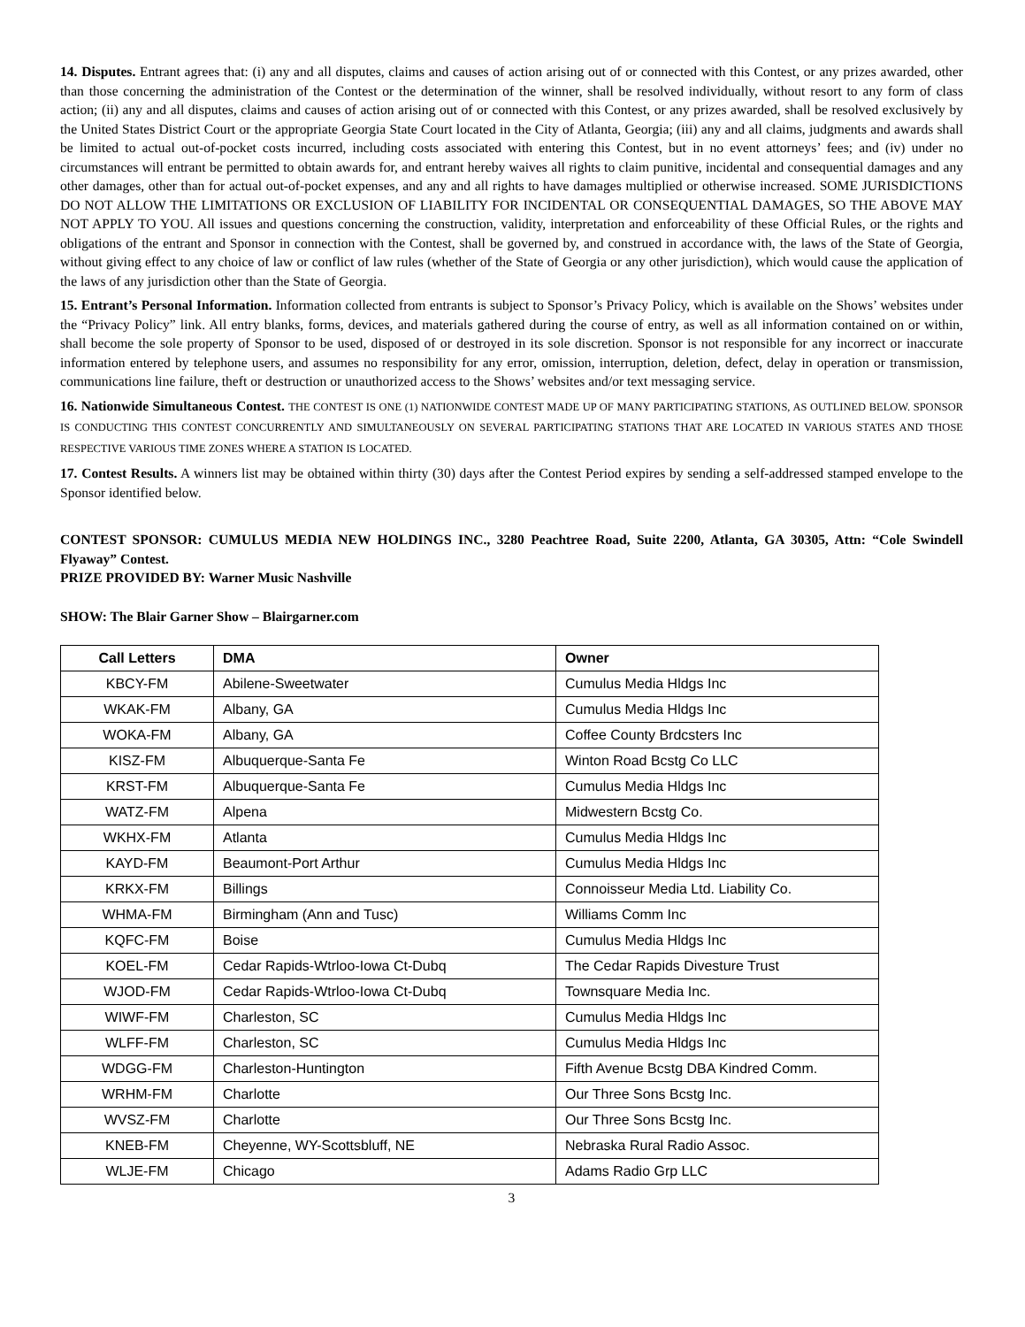14. Disputes. Entrant agrees that: (i) any and all disputes, claims and causes of action arising out of or connected with this Contest, or any prizes awarded, other than those concerning the administration of the Contest or the determination of the winner, shall be resolved individually, without resort to any form of class action; (ii) any and all disputes, claims and causes of action arising out of or connected with this Contest, or any prizes awarded, shall be resolved exclusively by the United States District Court or the appropriate Georgia State Court located in the City of Atlanta, Georgia; (iii) any and all claims, judgments and awards shall be limited to actual out-of-pocket costs incurred, including costs associated with entering this Contest, but in no event attorneys’ fees; and (iv) under no circumstances will entrant be permitted to obtain awards for, and entrant hereby waives all rights to claim punitive, incidental and consequential damages and any other damages, other than for actual out-of-pocket expenses, and any and all rights to have damages multiplied or otherwise increased. SOME JURISDICTIONS DO NOT ALLOW THE LIMITATIONS OR EXCLUSION OF LIABILITY FOR INCIDENTAL OR CONSEQUENTIAL DAMAGES, SO THE ABOVE MAY NOT APPLY TO YOU. All issues and questions concerning the construction, validity, interpretation and enforceability of these Official Rules, or the rights and obligations of the entrant and Sponsor in connection with the Contest, shall be governed by, and construed in accordance with, the laws of the State of Georgia, without giving effect to any choice of law or conflict of law rules (whether of the State of Georgia or any other jurisdiction), which would cause the application of the laws of any jurisdiction other than the State of Georgia.
15. Entrant’s Personal Information. Information collected from entrants is subject to Sponsor’s Privacy Policy, which is available on the Shows’ websites under the “Privacy Policy” link. All entry blanks, forms, devices, and materials gathered during the course of entry, as well as all information contained on or within, shall become the sole property of Sponsor to be used, disposed of or destroyed in its sole discretion. Sponsor is not responsible for any incorrect or inaccurate information entered by telephone users, and assumes no responsibility for any error, omission, interruption, deletion, defect, delay in operation or transmission, communications line failure, theft or destruction or unauthorized access to the Shows’ websites and/or text messaging service.
16. Nationwide Simultaneous Contest. THE CONTEST IS ONE (1) NATIONWIDE CONTEST MADE UP OF MANY PARTICIPATING STATIONS, AS OUTLINED BELOW. SPONSOR IS CONDUCTING THIS CONTEST CONCURRENTLY AND SIMULTANEOUSLY ON SEVERAL PARTICIPATING STATIONS THAT ARE LOCATED IN VARIOUS STATES AND THOSE RESPECTIVE VARIOUS TIME ZONES WHERE A STATION IS LOCATED.
17. Contest Results. A winners list may be obtained within thirty (30) days after the Contest Period expires by sending a self-addressed stamped envelope to the Sponsor identified below.
CONTEST SPONSOR: CUMULUS MEDIA NEW HOLDINGS INC., 3280 Peachtree Road, Suite 2200, Atlanta, GA 30305, Attn: “Cole Swindell Flyaway” Contest.
PRIZE PROVIDED BY: Warner Music Nashville
SHOW: The Blair Garner Show – Blairgarner.com
| Call Letters | DMA | Owner |
| --- | --- | --- |
| KBCY-FM | Abilene-Sweetwater | Cumulus Media Hldgs Inc |
| WKAK-FM | Albany, GA | Cumulus Media Hldgs Inc |
| WOKA-FM | Albany, GA | Coffee County Brdcsters Inc |
| KISZ-FM | Albuquerque-Santa Fe | Winton Road Bcstg Co LLC |
| KRST-FM | Albuquerque-Santa Fe | Cumulus Media Hldgs Inc |
| WATZ-FM | Alpena | Midwestern Bcstg Co. |
| WKHX-FM | Atlanta | Cumulus Media Hldgs Inc |
| KAYD-FM | Beaumont-Port Arthur | Cumulus Media Hldgs Inc |
| KRKX-FM | Billings | Connoisseur Media Ltd. Liability Co. |
| WHMA-FM | Birmingham (Ann and Tusc) | Williams Comm Inc |
| KQFC-FM | Boise | Cumulus Media Hldgs Inc |
| KOEL-FM | Cedar Rapids-Wtrloo-Iowa Ct-Dubq | The Cedar Rapids Divesture Trust |
| WJOD-FM | Cedar Rapids-Wtrloo-Iowa Ct-Dubq | Townsquare Media Inc. |
| WIWF-FM | Charleston, SC | Cumulus Media Hldgs Inc |
| WLFF-FM | Charleston, SC | Cumulus Media Hldgs Inc |
| WDGG-FM | Charleston-Huntington | Fifth Avenue Bcstg DBA Kindred Comm. |
| WRHM-FM | Charlotte | Our Three Sons Bcstg Inc. |
| WVSZ-FM | Charlotte | Our Three Sons Bcstg Inc. |
| KNEB-FM | Cheyenne, WY-Scottsbluff, NE | Nebraska Rural Radio Assoc. |
| WLJE-FM | Chicago | Adams Radio Grp LLC |
3